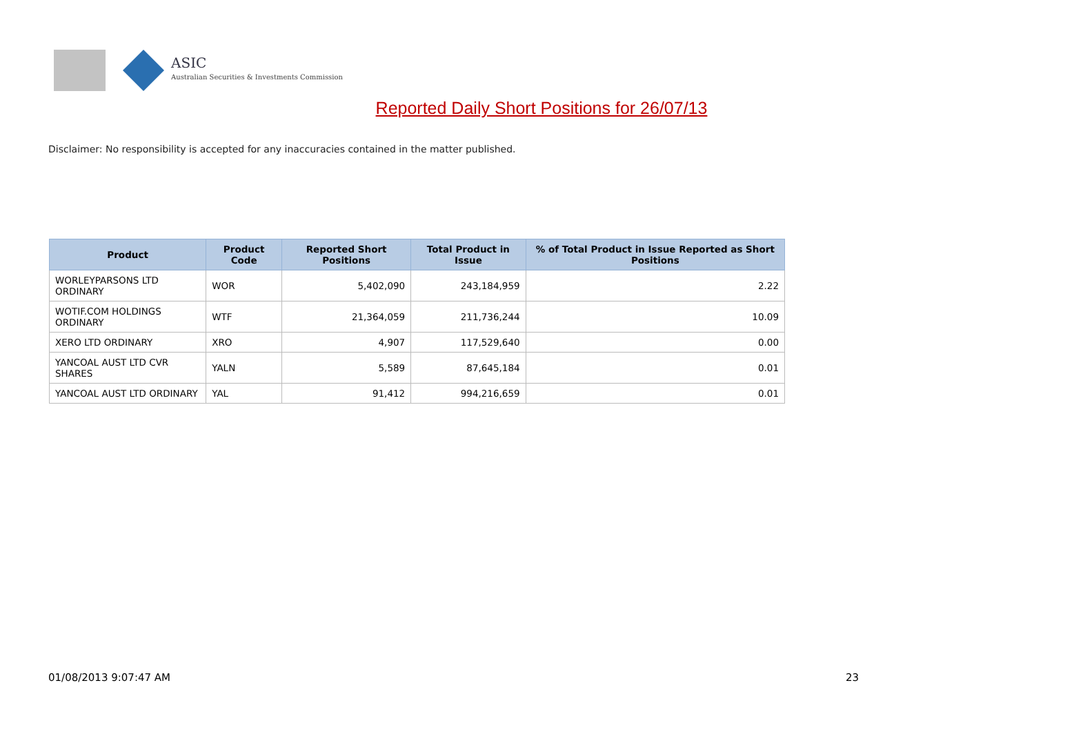ASIC
Australian Securities & Investments Commission
Reported Daily Short Positions for 26/07/13
Disclaimer: No responsibility is accepted for any inaccuracies contained in the matter published.
| Product | Product Code | Reported Short Positions | Total Product in Issue | % of Total Product in Issue Reported as Short Positions |
| --- | --- | --- | --- | --- |
| WORLEYPARSONS LTD ORDINARY | WOR | 5,402,090 | 243,184,959 | 2.22 |
| WOTIF.COM HOLDINGS ORDINARY | WTF | 21,364,059 | 211,736,244 | 10.09 |
| XERO LTD ORDINARY | XRO | 4,907 | 117,529,640 | 0.00 |
| YANCOAL AUST LTD CVR SHARES | YALN | 5,589 | 87,645,184 | 0.01 |
| YANCOAL AUST LTD ORDINARY | YAL | 91,412 | 994,216,659 | 0.01 |
01/08/2013 9:07:47 AM 23